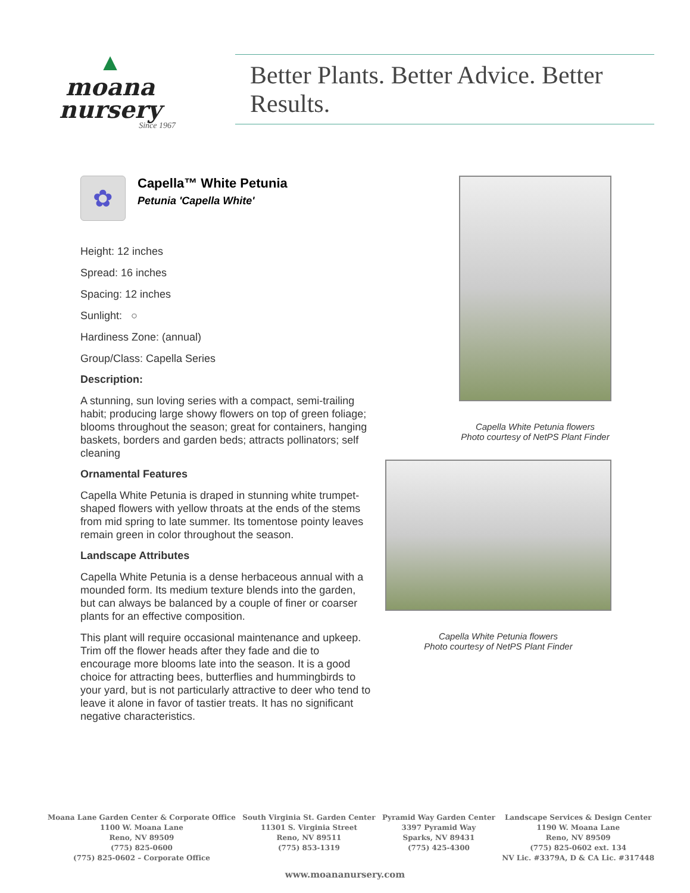▲
moana
nursery
Since 1967
Better Plants. Better Advice. Better Results.
✿
Capella™ White Petunia
Petunia 'Capella White'
Height: 12 inches
Spread: 16 inches
Spacing: 12 inches
Sunlight: ○
Hardiness Zone: (annual)
Group/Class: Capella Series
Description:
A stunning, sun loving series with a compact, semi-trailing habit; producing large showy flowers on top of green foliage; blooms throughout the season; great for containers, hanging baskets, borders and garden beds; attracts pollinators; self cleaning
Ornamental Features
Capella White Petunia is draped in stunning white trumpet-shaped flowers with yellow throats at the ends of the stems from mid spring to late summer. Its tomentose pointy leaves remain green in color throughout the season.
Landscape Attributes
Capella White Petunia is a dense herbaceous annual with a mounded form. Its medium texture blends into the garden, but can always be balanced by a couple of finer or coarser plants for an effective composition.
This plant will require occasional maintenance and upkeep. Trim off the flower heads after they fade and die to encourage more blooms late into the season. It is a good choice for attracting bees, butterflies and hummingbirds to your yard, but is not particularly attractive to deer who tend to leave it alone in favor of tastier treats. It has no significant negative characteristics.
Capella White Petunia flowers
Photo courtesy of NetPS Plant Finder
Capella White Petunia flowers
Photo courtesy of NetPS Plant Finder
Moana Lane Garden Center & Corporate Office
1100 W. Moana Lane
Reno, NV 89509
(775) 825-0600
(775) 825-0602 – Corporate Office
South Virginia St. Garden Center
11301 S. Virginia Street
Reno, NV 89511
(775) 853-1319
Pyramid Way Garden Center
3397 Pyramid Way
Sparks, NV 89431
(775) 425-4300
Landscape Services & Design Center
1190 W. Moana Lane
Reno, NV 89509
(775) 825-0602 ext. 134
NV Lic. #3379A, D & CA Lic. #317448
www.moananursery.com